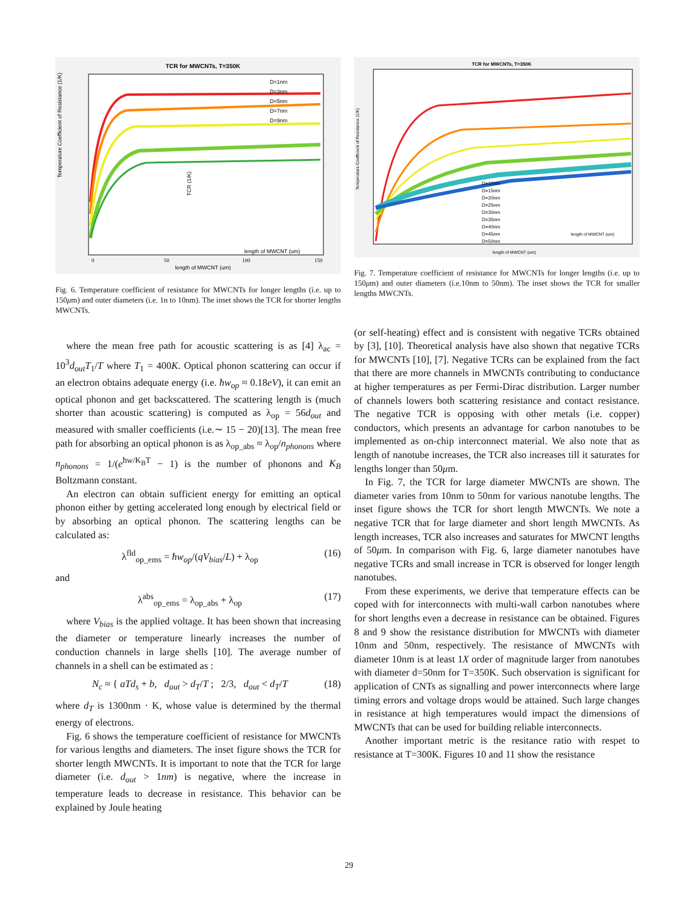TCR for MWCNTs, T=350K
Temperature Coefficient of Resistance (1/K)
length of MWCNT (um)
0
50
100
150
D=1nm
D=3nm
D=5nm
D=7nm
D=9nm
length of MWCNT (um)
TCR (1/K)
Fig. 6. Temperature coefficient of resistance for MWCNTs for longer lengths (i.e. up to 150μm) and outer diameters (i.e. 1n to 10nm). The inset shows the TCR for shorter lengths MWCNTs.
where the mean free path for acoustic scattering is as [4] λ<sub>ac</sub> = 10<sup>3</sup>d<sub>out</sub>T<sub>1</sub>/T where T<sub>1</sub> = 400K. Optical phonon scattering can occur if an electron obtains adequate energy (i.e. ħw<sub>op</sub> ≈ 0.18eV), it can emit an optical phonon and get backscattered. The scattering length is (much shorter than acoustic scattering) is computed as λ<sub>op</sub> = 56d<sub>out</sub> and measured with smaller coefficients (i.e.∼ 15 − 20)[13]. The mean free path for absorbing an optical phonon is as λ<sub>op_abs</sub> ≈ λ<sub>op</sub>/n<sub>phonons</sub> where n<sub>phonons</sub> = 1/(e<sup>ħw/K<sub>B</sub>T</sup> − 1) is the number of phonons and K<sub>B</sub> Boltzmann constant.
An electron can obtain sufficient energy for emitting an optical phonon either by getting accelerated long enough by electrical field or by absorbing an optical phonon. The scattering lengths can be calculated as:
λ<sup>fld</sup><sub>op_ems</sub> = ħw<sub>op</sub>/(qV<sub>bias</sub>/L) + λ<sub>op</sub> (16)
and
λ<sup>abs</sup><sub>op_ems</sub> = λ<sub>op_abs</sub> + λ<sub>op</sub> (17)
where V<sub>bias</sub> is the applied voltage. It has been shown that increasing the diameter or temperature linearly increases the number of conduction channels in large shells [10]. The average number of channels in a shell can be estimated as :
N<sub>c</sub> ≈ { aTd<sub>s</sub> + b, d<sub>out</sub> > d<sub>T</sub>/T ; 2/3, d<sub>out</sub> < d<sub>T</sub>/T (18)
where d<sub>T</sub> is 1300nm · K, whose value is determined by the thermal energy of electrons.
Fig. 6 shows the temperature coefficient of resistance for MWCNTs for various lengths and diameters. The inset figure shows the TCR for shorter length MWCNTs. It is important to note that the TCR for large diameter (i.e. d<sub>out</sub> > 1nm) is negative, where the increase in temperature leads to decrease in resistance. This behavior can be explained by Joule heating
TCR for MWCNTs, T=350K
Temperature Coefficient of Resistance (1/K)
length of MWCNT (um)
D=10nm
D=15nm
D=20nm
D=25nm
D=30nm
D=35nm
D=40nm
D=45nm
D=50nm
length of MWCNT (um)
Fig. 7. Temperature coefficient of resistance for MWCNTs for longer lengths (i.e. up to 150μm) and outer diameters (i.e.10nm to 50nm). The inset shows the TCR for smaller lengths MWCNTs.
(or self-heating) effect and is consistent with negative TCRs obtained by [3], [10]. Theoretical analysis have also shown that negative TCRs for MWCNTs [10], [7]. Negative TCRs can be explained from the fact that there are more channels in MWCNTs contributing to conductance at higher temperatures as per Fermi-Dirac distribution. Larger number of channels lowers both scattering resistance and contact resistance. The negative TCR is opposing with other metals (i.e. copper) conductors, which presents an advantage for carbon nanotubes to be implemented as on-chip interconnect material. We also note that as length of nanotube increases, the TCR also increases till it saturates for lengths longer than 50μm.
In Fig. 7, the TCR for large diameter MWCNTs are shown. The diameter varies from 10nm to 50nm for various nanotube lengths. The inset figure shows the TCR for short length MWCNTs. We note a negative TCR that for large diameter and short length MWCNTs. As length increases, TCR also increases and saturates for MWCNT lengths of 50μm. In comparison with Fig. 6, large diameter nanotubes have negative TCRs and small increase in TCR is observed for longer length nanotubes.
From these experiments, we derive that temperature effects can be coped with for interconnects with multi-wall carbon nanotubes where for short lengths even a decrease in resistance can be obtained. Figures 8 and 9 show the resistance distribution for MWCNTs with diameter 10nm and 50nm, respectively. The resistance of MWCNTs with diameter 10nm is at least 1X order of magnitude larger from nanotubes with diameter d=50nm for T=350K. Such observation is significant for application of CNTs as signalling and power interconnects where large timing errors and voltage drops would be attained. Such large changes in resistance at high temperatures would impact the dimensions of MWCNTs that can be used for building reliable interconnects.
Another important metric is the resitance ratio with respet to resistance at T=300K. Figures 10 and 11 show the resistance
29